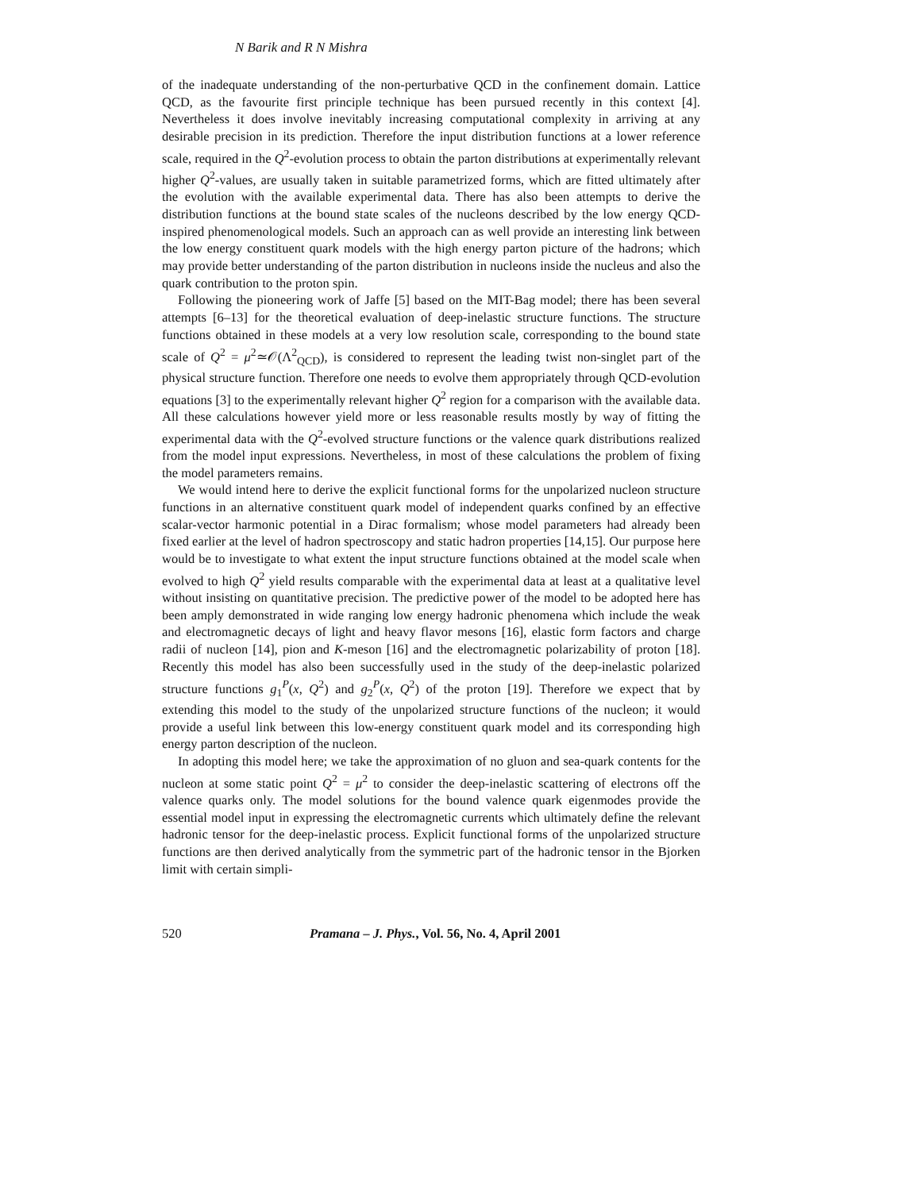N Barik and R N Mishra
of the inadequate understanding of the non-perturbative QCD in the confinement domain. Lattice QCD, as the favourite first principle technique has been pursued recently in this context [4]. Nevertheless it does involve inevitably increasing computational complexity in arriving at any desirable precision in its prediction. Therefore the input distribution functions at a lower reference scale, required in the Q<sup>2</sup>-evolution process to obtain the parton distributions at experimentally relevant higher Q<sup>2</sup>-values, are usually taken in suitable parametrized forms, which are fitted ultimately after the evolution with the available experimental data. There has also been attempts to derive the distribution functions at the bound state scales of the nucleons described by the low energy QCD-inspired phenomenological models. Such an approach can as well provide an interesting link between the low energy constituent quark models with the high energy parton picture of the hadrons; which may provide better understanding of the parton distribution in nucleons inside the nucleus and also the quark contribution to the proton spin.
Following the pioneering work of Jaffe [5] based on the MIT-Bag model; there has been several attempts [6–13] for the theoretical evaluation of deep-inelastic structure functions. The structure functions obtained in these models at a very low resolution scale, corresponding to the bound state scale of Q<sup>2</sup> = μ<sup>2</sup>≃𝒪(Λ<sup>2</sup><sub>QCD</sub>), is considered to represent the leading twist non-singlet part of the physical structure function. Therefore one needs to evolve them appropriately through QCD-evolution equations [3] to the experimentally relevant higher Q<sup>2</sup> region for a comparison with the available data. All these calculations however yield more or less reasonable results mostly by way of fitting the experimental data with the Q<sup>2</sup>-evolved structure functions or the valence quark distributions realized from the model input expressions. Nevertheless, in most of these calculations the problem of fixing the model parameters remains.
We would intend here to derive the explicit functional forms for the unpolarized nucleon structure functions in an alternative constituent quark model of independent quarks confined by an effective scalar-vector harmonic potential in a Dirac formalism; whose model parameters had already been fixed earlier at the level of hadron spectroscopy and static hadron properties [14,15]. Our purpose here would be to investigate to what extent the input structure functions obtained at the model scale when evolved to high Q<sup>2</sup> yield results comparable with the experimental data at least at a qualitative level without insisting on quantitative precision. The predictive power of the model to be adopted here has been amply demonstrated in wide ranging low energy hadronic phenomena which include the weak and electromagnetic decays of light and heavy flavor mesons [16], elastic form factors and charge radii of nucleon [14], pion and K-meson [16] and the electromagnetic polarizability of proton [18]. Recently this model has also been successfully used in the study of the deep-inelastic polarized structure functions g<sub>1</sub><sup>P</sup>(x, Q<sup>2</sup>) and g<sub>2</sub><sup>P</sup>(x, Q<sup>2</sup>) of the proton [19]. Therefore we expect that by extending this model to the study of the unpolarized structure functions of the nucleon; it would provide a useful link between this low-energy constituent quark model and its corresponding high energy parton description of the nucleon.
In adopting this model here; we take the approximation of no gluon and sea-quark contents for the nucleon at some static point Q<sup>2</sup> = μ<sup>2</sup> to consider the deep-inelastic scattering of electrons off the valence quarks only. The model solutions for the bound valence quark eigenmodes provide the essential model input in expressing the electromagnetic currents which ultimately define the relevant hadronic tensor for the deep-inelastic process. Explicit functional forms of the unpolarized structure functions are then derived analytically from the symmetric part of the hadronic tensor in the Bjorken limit with certain simpli-
520 Pramana – J. Phys., Vol. 56, No. 4, April 2001